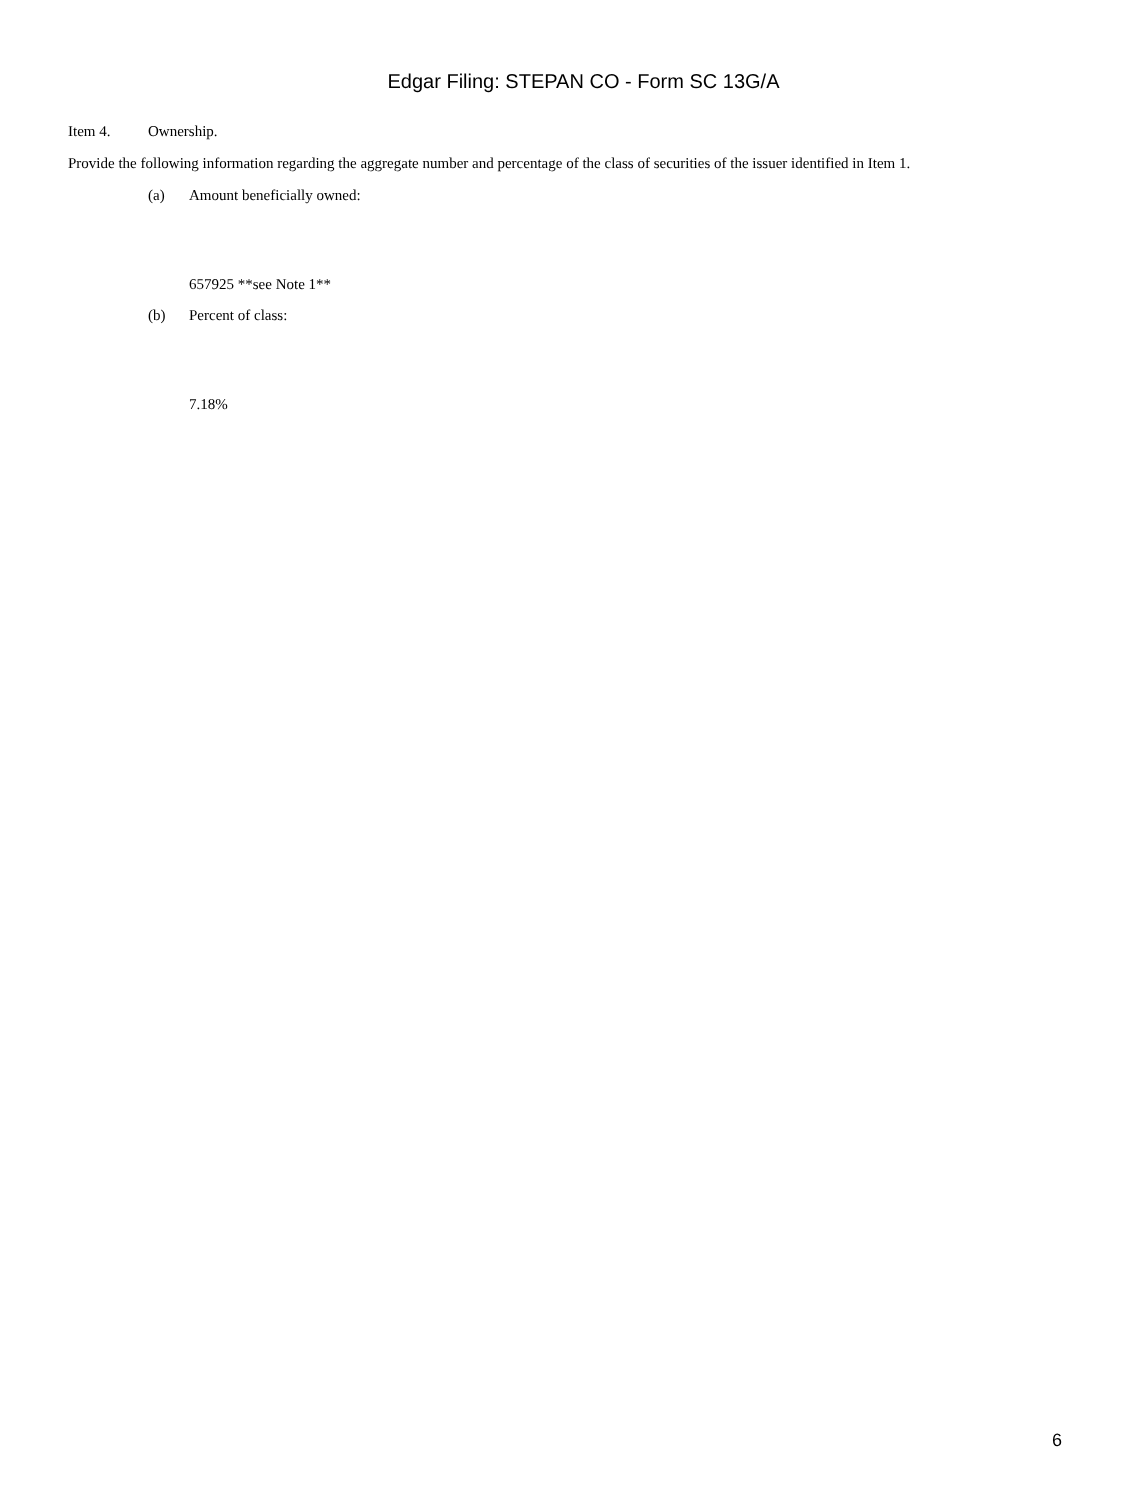Edgar Filing: STEPAN CO - Form SC 13G/A
Item 4. Ownership.
Provide the following information regarding the aggregate number and percentage of the class of securities of the issuer identified in Item 1.
(a) Amount beneficially owned:
657925 **see Note 1**
(b) Percent of class:
7.18%
6